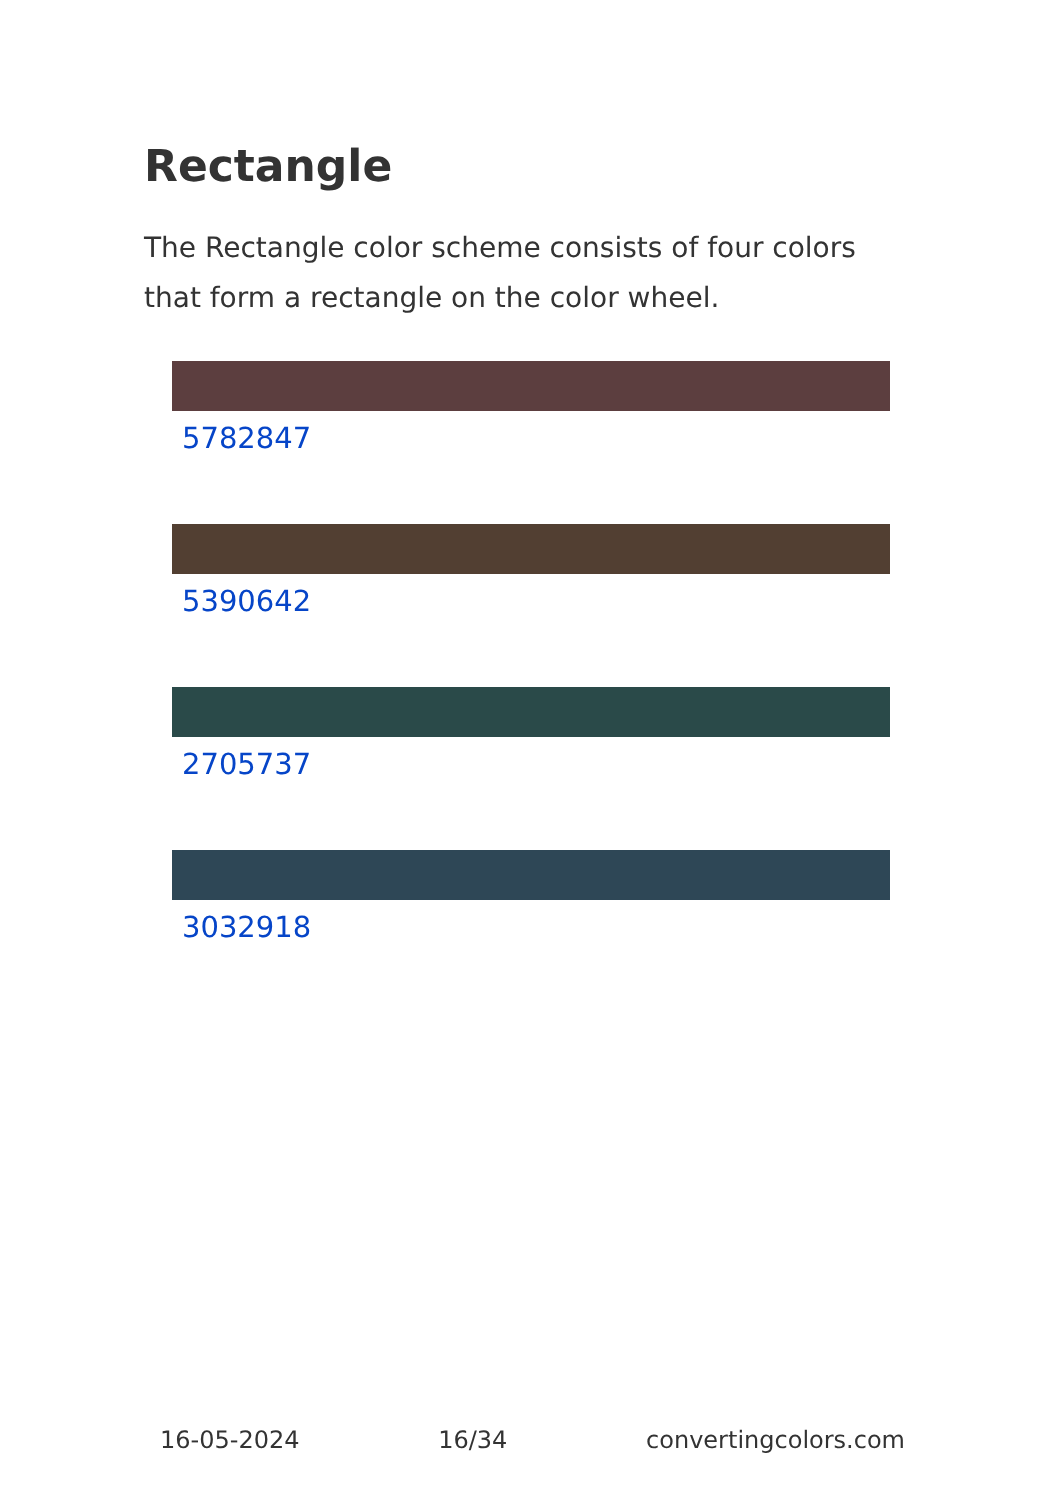Rectangle
The Rectangle color scheme consists of four colors that form a rectangle on the color wheel.
5782847
5390642
2705737
3032918
16-05-2024 16/34 convertingcolors.com